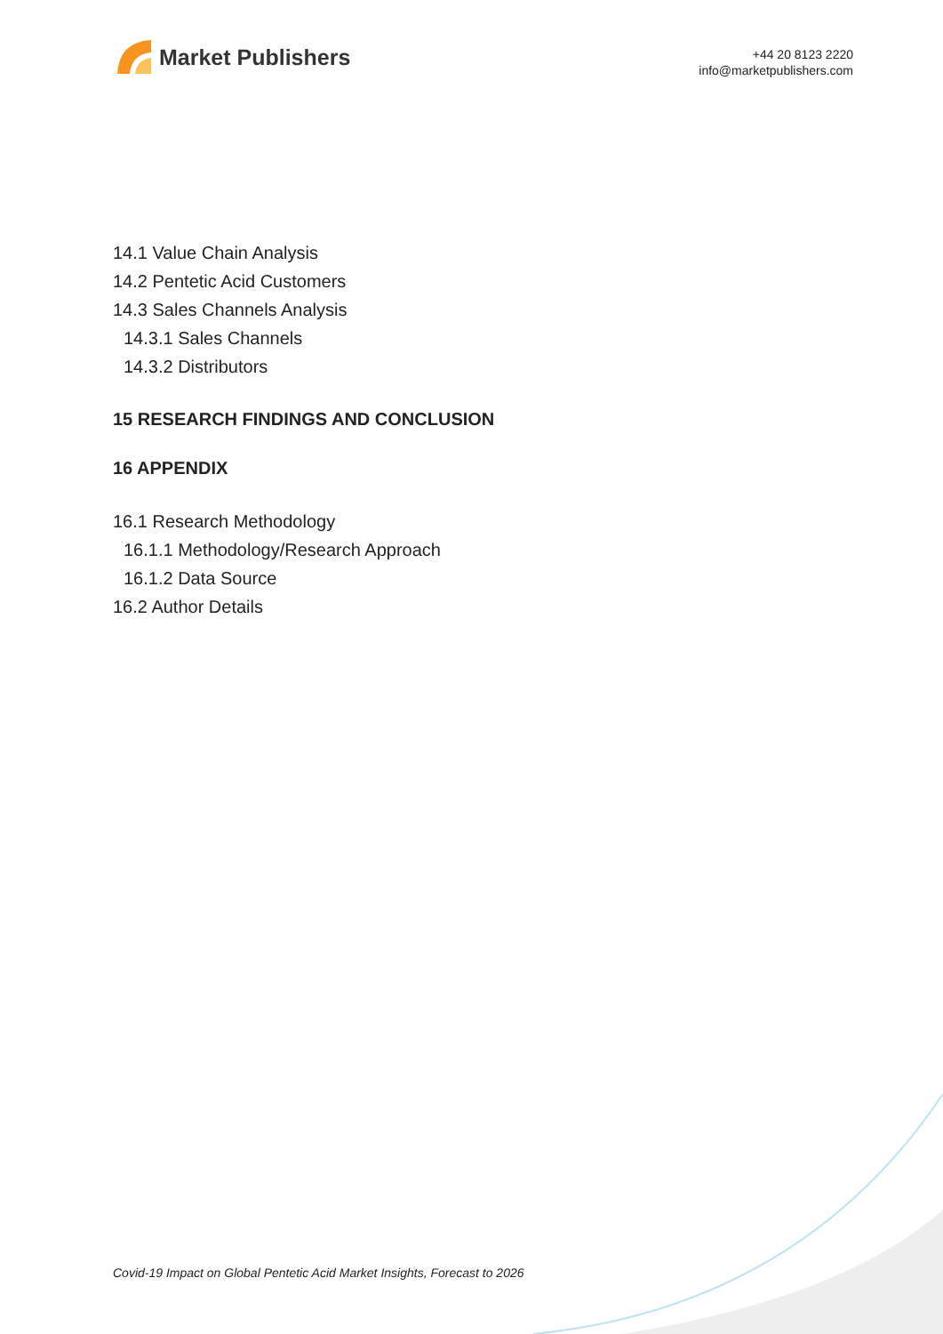Market Publishers
+44 20 8123 2220
info@marketpublishers.com
14.1 Value Chain Analysis
14.2 Pentetic Acid Customers
14.3 Sales Channels Analysis
14.3.1 Sales Channels
14.3.2 Distributors
15 RESEARCH FINDINGS AND CONCLUSION
16 APPENDIX
16.1 Research Methodology
16.1.1 Methodology/Research Approach
16.1.2 Data Source
16.2 Author Details
Covid-19 Impact on Global Pentetic Acid Market Insights, Forecast to 2026